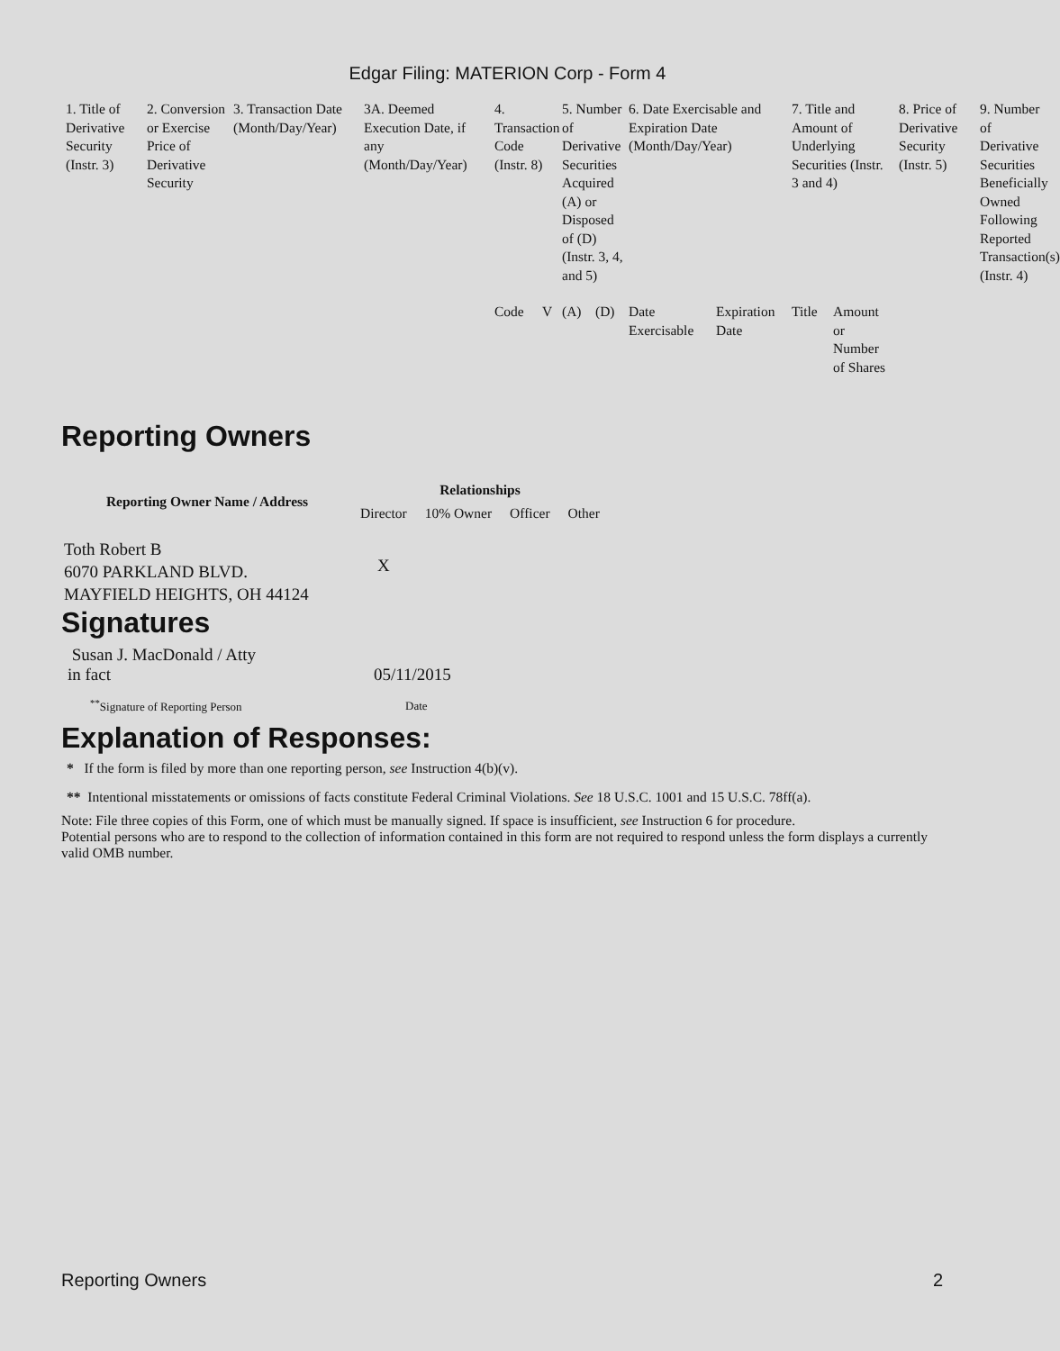Edgar Filing: MATERION Corp - Form 4
| 1. Title of Derivative Security (Instr. 3) | 2. Conversion or Exercise Price of Derivative Security | 3. Transaction Date (Month/Day/Year) | 3A. Deemed Execution Date, if any (Month/Day/Year) | 4. Transaction Code (Instr. 8) | | 5. Number of Derivative Securities Acquired (A) or Disposed of (D) (Instr. 3, 4, and 5) | | 6. Date Exercisable and Expiration Date (Month/Day/Year) | | 7. Title and Amount of Underlying Securities (Instr. 3 and 4) | | 8. Price of Derivative Security (Instr. 5) | 9. Number of Derivative Securities Beneficially Owned Following Reported Transaction(s) (Instr. 4) |
| | | | | Code | V | (A) | (D) | Date Exercisable | Expiration Date | Title | Amount or Number of Shares | | |
Reporting Owners
| Reporting Owner Name / Address | Relationships | | | |
| --- | --- | --- | --- | --- |
| | Director | 10% Owner | Officer | Other |
| Toth Robert B 6070 PARKLAND BLVD. MAYFIELD HEIGHTS, OH 44124 | X | | | |
Signatures
| Susan J. MacDonald / Atty in fact | 05/11/2015 |
| <sup>**</sup> Signature of Reporting Person | Date |
Explanation of Responses:
* If the form is filed by more than one reporting person, see Instruction 4(b)(v).
** Intentional misstatements or omissions of facts constitute Federal Criminal Violations. See 18 U.S.C. 1001 and 15 U.S.C. 78ff(a).
Note: File three copies of this Form, one of which must be manually signed. If space is insufficient, see Instruction 6 for procedure.
Potential persons who are to respond to the collection of information contained in this form are not required to respond unless the form displays a currently valid OMB number.
Reporting Owners 2